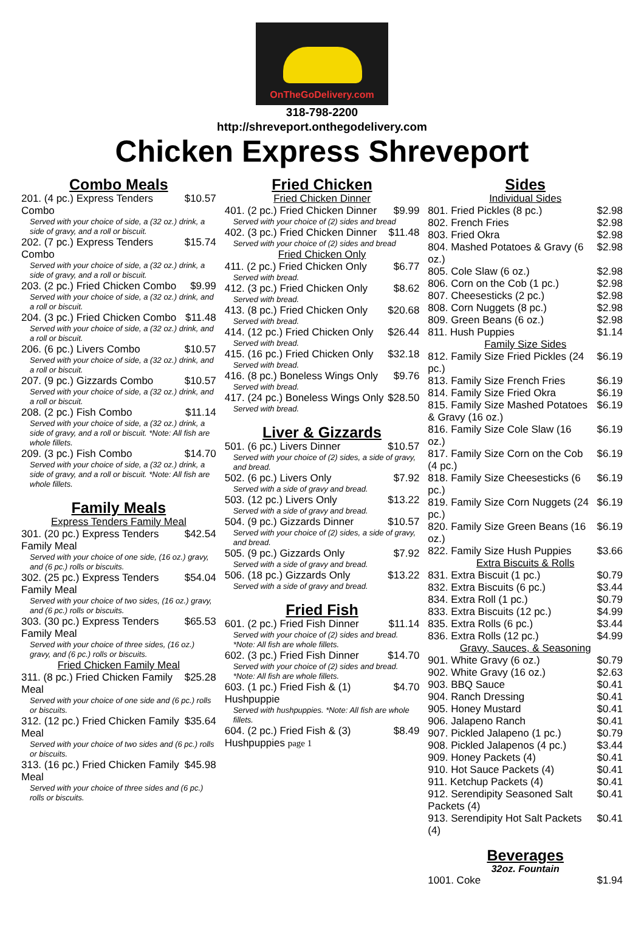OnTheGoDelivery.com
318-798-2200
http://shreveport.onthegodelivery.com
Chicken Express Shreveport
Combo Meals
| 201. (4 pc.) Express Tenders Combo | $10.57 |
| Served with your choice of side, a (32 oz.) drink, a side of gravy, and a roll or biscuit. | |
| 202. (7 pc.) Express Tenders Combo | $15.74 |
| Served with your choice of side, a (32 oz.) drink, a side of gravy, and a roll or biscuit. | |
| 203. (2 pc.) Fried Chicken Combo | $9.99 |
| Served with your choice of side, a (32 oz.) drink, and a roll or biscuit. | |
| 204. (3 pc.) Fried Chicken Combo | $11.48 |
| Served with your choice of side, a (32 oz.) drink, and a roll or biscuit. | |
| 206. (6 pc.) Livers Combo | $10.57 |
| Served with your choice of side, a (32 oz.) drink, and a roll or biscuit. | |
| 207. (9 pc.) Gizzards Combo | $10.57 |
| Served with your choice of side, a (32 oz.) drink, and a roll or biscuit. | |
| 208. (2 pc.) Fish Combo | $11.14 |
| Served with your choice of side, a (32 oz.) drink, a side of gravy, and a roll or biscuit. *Note: All fish are whole fillets. | |
| 209. (3 pc.) Fish Combo | $14.70 |
| Served with your choice of side, a (32 oz.) drink, a side of gravy, and a roll or biscuit. *Note: All fish are whole fillets. | |
Family Meals
Express Tenders Family Meal
| 301. (20 pc.) Express Tenders Family Meal | $42.54 |
| Served with your choice of one side, (16 oz.) gravy, and (6 pc.) rolls or biscuits. | |
| 302. (25 pc.) Express Tenders Family Meal | $54.04 |
| Served with your choice of two sides, (16 oz.) gravy, and (6 pc.) rolls or biscuits. | |
| 303. (30 pc.) Express Tenders Family Meal | $65.53 |
| Served with your choice of three sides, (16 oz.) gravy, and (6 pc.) rolls or biscuits. | |
Fried Chicken Family Meal
| 311. (8 pc.) Fried Chicken Family Meal | $25.28 |
| Served with your choice of one side and (6 pc.) rolls or biscuits. | |
| 312. (12 pc.) Fried Chicken Family Meal | $35.64 |
| Served with your choice of two sides and (6 pc.) rolls or biscuits. | |
| 313. (16 pc.) Fried Chicken Family Meal | $45.98 |
| Served with your choice of three sides and (6 pc.) rolls or biscuits. | |
Fried Chicken
Fried Chicken Dinner
| 401. (2 pc.) Fried Chicken Dinner | $9.99 |
| Served with your choice of (2) sides and bread | |
| 402. (3 pc.) Fried Chicken Dinner | $11.48 |
| Served with your choice of (2) sides and bread | |
Fried Chicken Only
| 411. (2 pc.) Fried Chicken Only | $6.77 |
| Served with bread. | |
| 412. (3 pc.) Fried Chicken Only | $8.62 |
| Served with bread. | |
| 413. (8 pc.) Fried Chicken Only | $20.68 |
| Served with bread. | |
| 414. (12 pc.) Fried Chicken Only | $26.44 |
| Served with bread. | |
| 415. (16 pc.) Fried Chicken Only | $32.18 |
| Served with bread. | |
| 416. (8 pc.) Boneless Wings Only | $9.76 |
| Served with bread. | |
| 417. (24 pc.) Boneless Wings Only | $28.50 |
| Served with bread. | |
Liver & Gizzards
| 501. (6 pc.) Livers Dinner | $10.57 |
| Served with your choice of (2) sides, a side of gravy, and bread. | |
| 502. (6 pc.) Livers Only | $7.92 |
| Served with a side of gravy and bread. | |
| 503. (12 pc.) Livers Only | $13.22 |
| Served with a side of gravy and bread. | |
| 504. (9 pc.) Gizzards Dinner | $10.57 |
| Served with your choice of (2) sides, a side of gravy, and bread. | |
| 505. (9 pc.) Gizzards Only | $7.92 |
| Served with a side of gravy and bread. | |
| 506. (18 pc.) Gizzards Only | $13.22 |
| Served with a side of gravy and bread. | |
Fried Fish
| 601. (2 pc.) Fried Fish Dinner | $11.14 |
| Served with your choice of (2) sides and bread. *Note: All fish are whole fillets. | |
| 602. (3 pc.) Fried Fish Dinner | $14.70 |
| Served with your choice of (2) sides and bread. *Note: All fish are whole fillets. | |
| 603. (1 pc.) Fried Fish & (1) Hushpuppie | $4.70 |
| Served with hushpuppies. *Note: All fish are whole fillets. | |
| 604. (2 pc.) Fried Fish & (3) Hushpuppies page 1 | $8.49 |
Sides
Individual Sides
| 801. Fried Pickles (8 pc.) | $2.98 |
| 802. French Fries | $2.98 |
| 803. Fried Okra | $2.98 |
| 804. Mashed Potatoes & Gravy (6 oz.) | $2.98 |
| 805. Cole Slaw (6 oz.) | $2.98 |
| 806. Corn on the Cob (1 pc.) | $2.98 |
| 807. Cheesesticks (2 pc.) | $2.98 |
| 808. Corn Nuggets (8 pc.) | $2.98 |
| 809. Green Beans (6 oz.) | $2.98 |
| 811. Hush Puppies | $1.14 |
Family Size Sides
| 812. Family Size Fried Pickles (24 pc.) | $6.19 |
| 813. Family Size French Fries | $6.19 |
| 814. Family Size Fried Okra | $6.19 |
| 815. Family Size Mashed Potatoes & Gravy (16 oz.) | $6.19 |
| 816. Family Size Cole Slaw (16 oz.) | $6.19 |
| 817. Family Size Corn on the Cob (4 pc.) | $6.19 |
| 818. Family Size Cheesesticks (6 pc.) | $6.19 |
| 819. Family Size Corn Nuggets (24 pc.) | $6.19 |
| 820. Family Size Green Beans (16 oz.) | $6.19 |
| 822. Family Size Hush Puppies | $3.66 |
Extra Biscuits & Rolls
| 831. Extra Biscuit (1 pc.) | $0.79 |
| 832. Extra Biscuits (6 pc.) | $3.44 |
| 834. Extra Roll (1 pc.) | $0.79 |
| 833. Extra Biscuits (12 pc.) | $4.99 |
| 835. Extra Rolls (6 pc.) | $3.44 |
| 836. Extra Rolls (12 pc.) | $4.99 |
Gravy, Sauces, & Seasoning
| 901. White Gravy (6 oz.) | $0.79 |
| 902. White Gravy (16 oz.) | $2.63 |
| 903. BBQ Sauce | $0.41 |
| 904. Ranch Dressing | $0.41 |
| 905. Honey Mustard | $0.41 |
| 906. Jalapeno Ranch | $0.41 |
| 907. Pickled Jalapeno (1 pc.) | $0.79 |
| 908. Pickled Jalapenos (4 pc.) | $3.44 |
| 909. Honey Packets (4) | $0.41 |
| 910. Hot Sauce Packets (4) | $0.41 |
| 911. Ketchup Packets (4) | $0.41 |
| 912. Serendipity Seasoned Salt Packets (4) | $0.41 |
| 913. Serendipity Hot Salt Packets (4) | $0.41 |
Beverages
32oz. Fountain
| 1001. Coke | $1.94 |